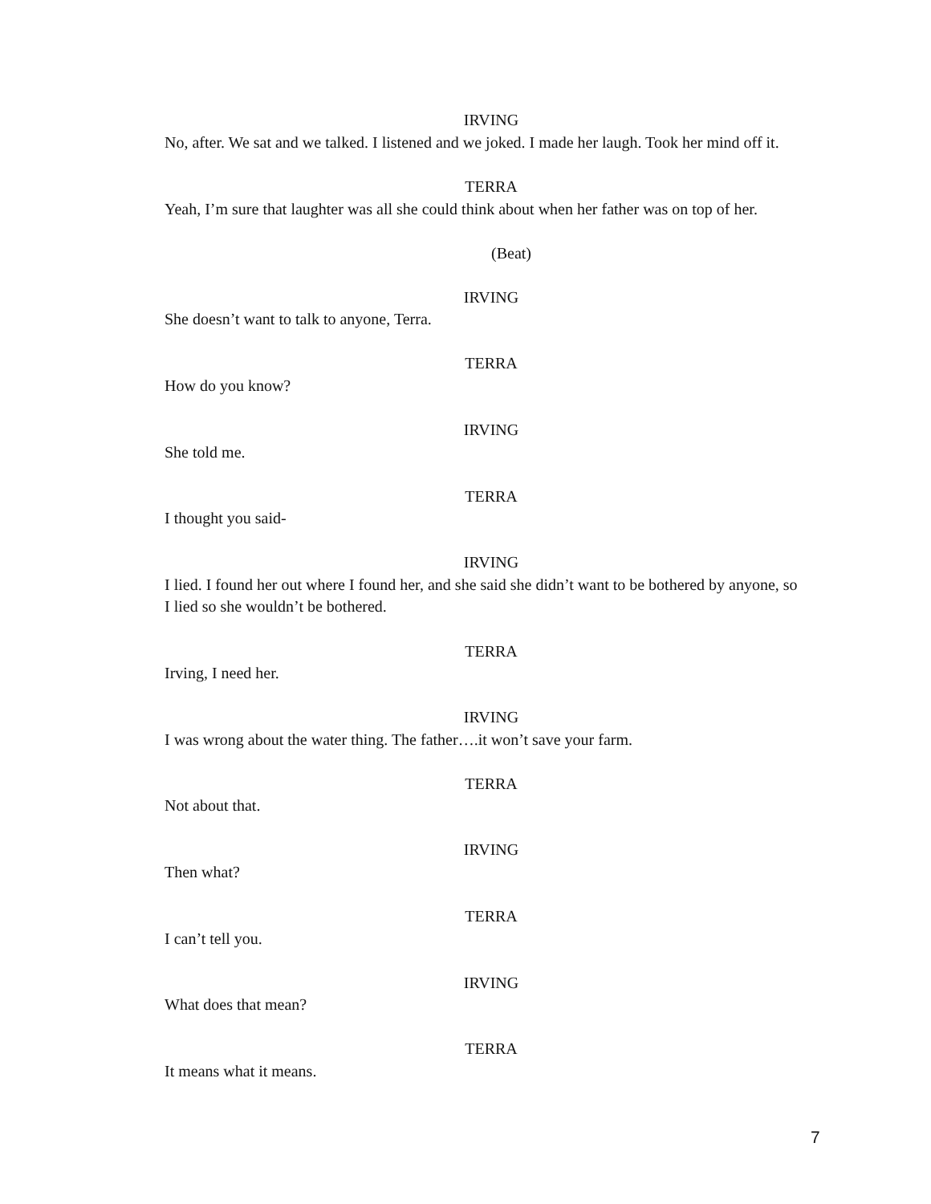IRVING
No, after. We sat and we talked. I listened and we joked. I made her laugh. Took her mind off it.
TERRA
Yeah, I’m sure that laughter was all she could think about when her father was on top of her.
(Beat)
IRVING
She doesn’t want to talk to anyone, Terra.
TERRA
How do you know?
IRVING
She told me.
TERRA
I thought you said-
IRVING
I lied. I found her out where I found her, and she said she didn’t want to be bothered by anyone, so I lied so she wouldn’t be bothered.
TERRA
Irving, I need her.
IRVING
I was wrong about the water thing. The father….it won’t save your farm.
TERRA
Not about that.
IRVING
Then what?
TERRA
I can’t tell you.
IRVING
What does that mean?
TERRA
It means what it means.
7